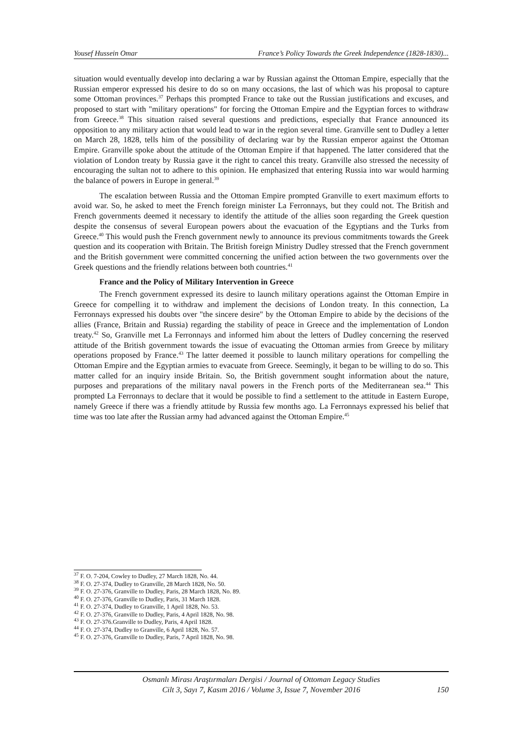Yousef Hussein Omar France’s Policy Towards the Greek Independence (1828-1830)...
situation would eventually develop into declaring a war by Russian against the Ottoman Empire, especially that the Russian emperor expressed his desire to do so on many occasions, the last of which was his proposal to capture some Ottoman provinces.<sup>37</sup> Perhaps this prompted France to take out the Russian justifications and excuses, and proposed to start with "military operations" for forcing the Ottoman Empire and the Egyptian forces to withdraw from Greece.<sup>38</sup> This situation raised several questions and predictions, especially that France announced its opposition to any military action that would lead to war in the region several time. Granville sent to Dudley a letter on March 28, 1828, tells him of the possibility of declaring war by the Russian emperor against the Ottoman Empire. Granville spoke about the attitude of the Ottoman Empire if that happened. The latter considered that the violation of London treaty by Russia gave it the right to cancel this treaty. Granville also stressed the necessity of encouraging the sultan not to adhere to this opinion. He emphasized that entering Russia into war would harming the balance of powers in Europe in general.<sup>39</sup>
The escalation between Russia and the Ottoman Empire prompted Granville to exert maximum efforts to avoid war. So, he asked to meet the French foreign minister La Ferronnays, but they could not. The British and French governments deemed it necessary to identify the attitude of the allies soon regarding the Greek question despite the consensus of several European powers about the evacuation of the Egyptians and the Turks from Greece.<sup>40</sup> This would push the French government newly to announce its previous commitments towards the Greek question and its cooperation with Britain. The British foreign Ministry Dudley stressed that the French government and the British government were committed concerning the unified action between the two governments over the Greek questions and the friendly relations between both countries.<sup>41</sup>
France and the Policy of Military Intervention in Greece
The French government expressed its desire to launch military operations against the Ottoman Empire in Greece for compelling it to withdraw and implement the decisions of London treaty. In this connection, La Ferronnays expressed his doubts over "the sincere desire" by the Ottoman Empire to abide by the decisions of the allies (France, Britain and Russia) regarding the stability of peace in Greece and the implementation of London treaty.<sup>42</sup> So, Granville met La Ferronnays and informed him about the letters of Dudley concerning the reserved attitude of the British government towards the issue of evacuating the Ottoman armies from Greece by military operations proposed by France.<sup>43</sup> The latter deemed it possible to launch military operations for compelling the Ottoman Empire and the Egyptian armies to evacuate from Greece. Seemingly, it began to be willing to do so. This matter called for an inquiry inside Britain. So, the British government sought information about the nature, purposes and preparations of the military naval powers in the French ports of the Mediterranean sea.<sup>44</sup> This prompted La Ferronnays to declare that it would be possible to find a settlement to the attitude in Eastern Europe, namely Greece if there was a friendly attitude by Russia few months ago. La Ferronnays expressed his belief that time was too late after the Russian army had advanced against the Ottoman Empire.<sup>45</sup>
<sup>37</sup> F. O. 7-204, Cowley to Dudley, 27 March 1828, No. 44.
<sup>38</sup> F. O. 27-374, Dudley to Granville, 28 March 1828, No. 50.
<sup>39</sup> F. O. 27-376, Granville to Dudley, Paris, 28 March 1828, No. 89.
<sup>40</sup> F. O. 27-376, Granville to Dudley, Paris, 31 March 1828.
<sup>41</sup> F. O. 27-374, Dudley to Granville, 1 April 1828, No. 53.
<sup>42</sup> F. O. 27-376, Granville to Dudley, Paris, 4 April 1828, No. 98.
<sup>43</sup> F. O. 27-376.Granville to Dudley, Paris, 4 April 1828.
<sup>44</sup> F. O. 27-374, Dudley to Granville, 6 April 1828, No. 57.
<sup>45</sup> F. O. 27-376, Granville to Dudley, Paris, 7 April 1828, No. 98.
Osmanlı Mirası Araştırmaları Dergisi / Journal of Ottoman Legacy Studies
Cilt 3, Sayı 7, Kasım 2016 / Volume 3, Issue 7, November 2016
150